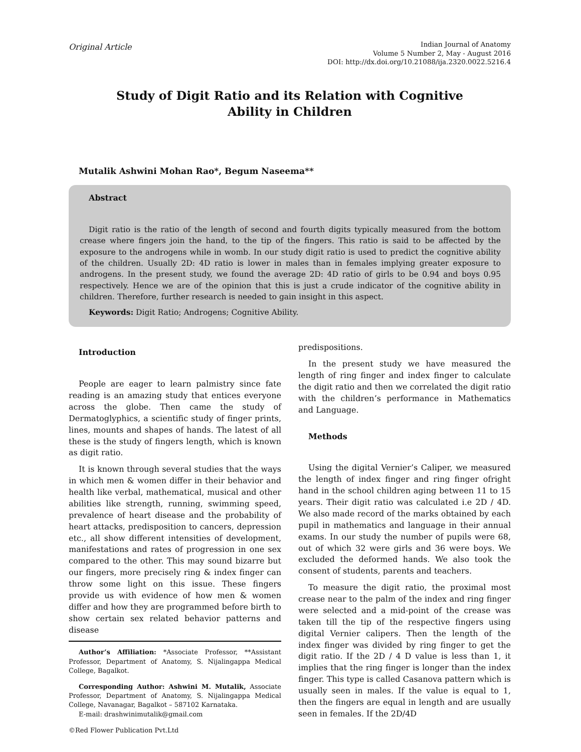Original Article
Indian Journal of Anatomy
Volume 5 Number 2, May - August 2016
DOI: http://dx.doi.org/10.21088/ija.2320.0022.5216.4
Study of Digit Ratio and its Relation with Cognitive
Ability in Children
Mutalik Ashwini Mohan Rao*, Begum Naseema**
Abstract
Digit ratio is the ratio of the length of second and fourth digits typically measured from the bottom crease where fingers join the hand, to the tip of the fingers. This ratio is said to be affected by the exposure to the androgens while in womb. In our study digit ratio is used to predict the cognitive ability of the children. Usually 2D: 4D ratio is lower in males than in females implying greater exposure to androgens. In the present study, we found the average 2D: 4D ratio of girls to be 0.94 and boys 0.95 respectively. Hence we are of the opinion that this is just a crude indicator of the cognitive ability in children. Therefore, further research is needed to gain insight in this aspect.
Keywords: Digit Ratio; Androgens; Cognitive Ability.
Introduction
People are eager to learn palmistry since fate reading is an amazing study that entices everyone across the globe. Then came the study of Dermatoglyphics, a scientific study of finger prints, lines, mounts and shapes of hands. The latest of all these is the study of fingers length, which is known as digit ratio.
It is known through several studies that the ways in which men & women differ in their behavior and health like verbal, mathematical, musical and other abilities like strength, running, swimming speed, prevalence of heart disease and the probability of heart attacks, predisposition to cancers, depression etc., all show different intensities of development, manifestations and rates of progression in one sex compared to the other. This may sound bizarre but our fingers, more precisely ring & index finger can throw some light on this issue. These fingers provide us with evidence of how men & women differ and how they are programmed before birth to show certain sex related behavior patterns and disease
Author’s Affiliation: *Associate Professor, **Assistant Professor, Department of Anatomy, S. Nijalingappa Medical College, Bagalkot.
Corresponding Author: Ashwini M. Mutalik, Associate Professor, Department of Anatomy, S. Nijalingappa Medical College, Navanagar, Bagalkot – 587102 Karnataka.
E-mail: drashwinimutalik@gmail.com
©Red Flower Publication Pvt.Ltd
predispositions.
In the present study we have measured the length of ring finger and index finger to calculate the digit ratio and then we correlated the digit ratio with the children’s performance in Mathematics and Language.
Methods
Using the digital Vernier’s Caliper, we measured the length of index finger and ring finger ofright hand in the school children aging between 11 to 15 years. Their digit ratio was calculated i.e 2D / 4D. We also made record of the marks obtained by each pupil in mathematics and language in their annual exams. In our study the number of pupils were 68, out of which 32 were girls and 36 were boys. We excluded the deformed hands. We also took the consent of students, parents and teachers.
To measure the digit ratio, the proximal most crease near to the palm of the index and ring finger were selected and a mid-point of the crease was taken till the tip of the respective fingers using digital Vernier calipers. Then the length of the index finger was divided by ring finger to get the digit ratio. If the 2D / 4 D value is less than 1, it implies that the ring finger is longer than the index finger. This type is called Casanova pattern which is usually seen in males. If the value is equal to 1, then the fingers are equal in length and are usually seen in females. If the 2D/4D